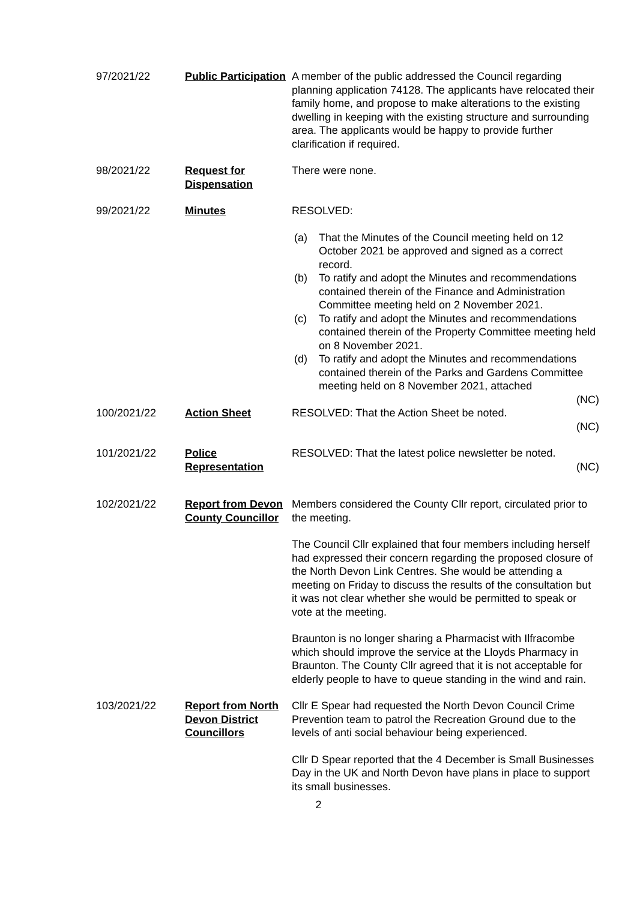97/2021/22 Public Participation
A member of the public addressed the Council regarding planning application 74128. The applicants have relocated their family home, and propose to make alterations to the existing dwelling in keeping with the existing structure and surrounding area. The applicants would be happy to provide further clarification if required.
98/2021/22 Request for Dispensation
There were none.
99/2021/22 Minutes RESOLVED:
(a) That the Minutes of the Council meeting held on 12 October 2021 be approved and signed as a correct record.
(b) To ratify and adopt the Minutes and recommendations contained therein of the Finance and Administration Committee meeting held on 2 November 2021.
(c) To ratify and adopt the Minutes and recommendations contained therein of the Property Committee meeting held on 8 November 2021.
(d) To ratify and adopt the Minutes and recommendations contained therein of the Parks and Gardens Committee meeting held on 8 November 2021, attached
(NC)
100/2021/22 Action Sheet RESOLVED: That the Action Sheet be noted.
(NC)
101/2021/22 Police Representation
RESOLVED: That the latest police newsletter be noted.
(NC)
102/2021/22 Report from Devon County Councillor
Members considered the County Cllr report, circulated prior to the meeting.
The Council Cllr explained that four members including herself had expressed their concern regarding the proposed closure of the North Devon Link Centres. She would be attending a meeting on Friday to discuss the results of the consultation but it was not clear whether she would be permitted to speak or vote at the meeting.
Braunton is no longer sharing a Pharmacist with Ilfracombe which should improve the service at the Lloyds Pharmacy in Braunton. The County Cllr agreed that it is not acceptable for elderly people to have to queue standing in the wind and rain.
103/2021/22 Report from North Devon District Councillors
Cllr E Spear had requested the North Devon Council Crime Prevention team to patrol the Recreation Ground due to the levels of anti social behaviour being experienced.
Cllr D Spear reported that the 4 December is Small Businesses Day in the UK and North Devon have plans in place to support its small businesses.
2